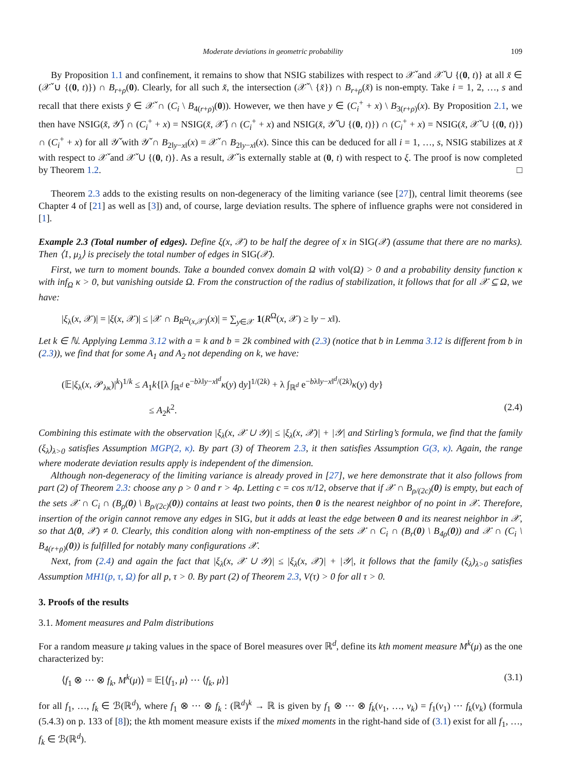Moderate deviations in geometric probability 109
By Proposition 1.1 and confinement, it remains to show that NSIG stabilizes with respect to 𝒳̌ and 𝒳̌ ∪ {(0, t)} at all x̌ ∈ (𝒳̌ ∪ {(0, t)}) ∩ B<sub>r+ρ</sub>(0). Clearly, for all such x̌, the intersection (𝒳̌ \ {x̌}) ∩ B<sub>r+ρ</sub>(x̌) is non-empty. Take i = 1, 2, …, s and recall that there exists y̌ ∈ 𝒳̌ ∩ (C<sub>i</sub> \ B<sub>4(r+ρ)</sub>(0)). However, we then have y ∈ (C<sub>i</sub><sup>+</sup> + x) \ B<sub>3(r+ρ)</sub>(x). By Proposition 2.1, we then have NSIG(x̌, 𝒴̌) ∩ (C<sub>i</sub><sup>+</sup> + x) = NSIG(x̌, 𝒳̌) ∩ (C<sub>i</sub><sup>+</sup> + x) and NSIG(x̌, 𝒴̌ ∪ {(0, t)}) ∩ (C<sub>i</sub><sup>+</sup> + x) = NSIG(x̌, 𝒳̌ ∪ {(0, t)}) ∩ (C<sub>i</sub><sup>+</sup> + x) for all 𝒴̌ with 𝒴̌ ∩ B<sub>2‖y−x‖</sub>(x) = 𝒳̌ ∩ B<sub>2‖y−x‖</sub>(x). Since this can be deduced for all i = 1, …, s, NSIG stabilizes at x̌ with respect to 𝒳̌ and 𝒳̌ ∪ {(0, t)}. As a result, 𝒳̌ is externally stable at (0, t) with respect to ξ. The proof is now completed by Theorem 1.2. □
Theorem 2.3 adds to the existing results on non-degeneracy of the limiting variance (see [27]), central limit theorems (see Chapter 4 of [21] as well as [3]) and, of course, large deviation results. The sphere of influence graphs were not considered in [1].
Example 2.3 (Total number of edges). Define ξ(x, 𝒳) to be half the degree of x in SIG(𝒳) (assume that there are no marks). Then ⟨1, μ<sub>λ</sub>⟩ is precisely the total number of edges in SIG(𝒳).
First, we turn to moment bounds. Take a bounded convex domain Ω with vol(Ω) > 0 and a probability density function κ with inf<sub>Ω</sub> κ > 0, but vanishing outside Ω. From the construction of the radius of stabilization, it follows that for all 𝒳 ⊆ Ω, we have:
|ξ<sub>λ</sub>(x, 𝒳)| = |ξ(x, 𝒳)| ≤ |𝒳 ∩ B<sub>R<sup>Ω</sup>(x,𝒳)</sub>(x)| = ∑<sub>y∈𝒳</sub> 1(R<sup>Ω</sup>(x, 𝒳) ≥ ‖y − x‖).
Let k ∈ ℕ. Applying Lemma 3.12 with a = k and b = 2k combined with (2.3) (notice that b in Lemma 3.12 is different from b in (2.3)), we find that for some A<sub>1</sub> and A<sub>2</sub> not depending on k, we have:
(𝔼|ξ<sub>λ</sub>(x, 𝒫<sub>λκ</sub>)|<sup>k</sup>)<sup>1/k</sup> ≤ A<sub>1</sub>k{[λ ∫<sub>ℝ<sup>d</sup></sub> e<sup>−bλ‖y−x‖<sup>d</sup></sup>κ(y) dy]<sup>1/(2k)</sup> + λ ∫<sub>ℝ<sup>d</sup></sub> e<sup>−bλ‖y−x‖<sup>d</sup>/(2k)</sup>κ(y) dy}
≤ A<sub>2</sub>k<sup>2</sup>. (2.4)
Combining this estimate with the observation |ξ<sub>λ</sub>(x, 𝒳 ∪ 𝒴)| ≤ |ξ<sub>λ</sub>(x, 𝒳)| + |𝒴| and Stirling’s formula, we find that the family (ξ<sub>λ</sub>)<sub>λ>0</sub> satisfies Assumption MGP(2, κ). By part (3) of Theorem 2.3, it then satisfies Assumption G(3, κ). Again, the range where moderate deviation results apply is independent of the dimension.
Although non-degeneracy of the limiting variance is already proved in [27], we here demonstrate that it also follows from part (2) of Theorem 2.3: choose any ρ > 0 and r > 4ρ. Letting c = cos π/12, observe that if 𝒳 ∩ B<sub>ρ/(2c)</sub>(0) is empty, but each of the sets 𝒳 ∩ C<sub>i</sub> ∩ (B<sub>ρ</sub>(0) \ B<sub>ρ/(2c)</sub>(0)) contains at least two points, then 0 is the nearest neighbor of no point in 𝒳. Therefore, insertion of the origin cannot remove any edges in SIG, but it adds at least the edge between 0 and its nearest neighbor in 𝒳, so that Δ(0, 𝒳) ≠ 0. Clearly, this condition along with non-emptiness of the sets 𝒳 ∩ C<sub>i</sub> ∩ (B<sub>r</sub>(0) \ B<sub>4ρ</sub>(0)) and 𝒳 ∩ (C<sub>i</sub> \ B<sub>4(r+ρ)</sub>(0)) is fulfilled for notably many configurations 𝒳.
Next, from (2.4) and again the fact that |ξ<sub>λ</sub>(x, 𝒳 ∪ 𝒴)| ≤ |ξ<sub>λ</sub>(x, 𝒳)| + |𝒴|, it follows that the family (ξ<sub>λ</sub>)<sub>λ>0</sub> satisfies Assumption MH1(p, τ, Ω) for all p, τ > 0. By part (2) of Theorem 2.3, V(τ) > 0 for all τ > 0.
3. Proofs of the results
3.1. Moment measures and Palm distributions
For a random measure μ taking values in the space of Borel measures over ℝ<sup>d</sup>, define its kth moment measure M<sup>k</sup>(μ) as the one characterized by:
⟨f<sub>1</sub> ⊗ ··· ⊗ f<sub>k</sub>, M<sup>k</sup>(μ)⟩ = 𝔼[⟨f<sub>1</sub>, μ⟩ ··· ⟨f<sub>k</sub>, μ⟩] (3.1)
for all f<sub>1</sub>, …, f<sub>k</sub> ∈ ℬ(ℝ<sup>d</sup>), where f<sub>1</sub> ⊗ ··· ⊗ f<sub>k</sub> : (ℝ<sup>d</sup>)<sup>k</sup> → ℝ is given by f<sub>1</sub> ⊗ ··· ⊗ f<sub>k</sub>(v<sub>1</sub>, …, v<sub>k</sub>) = f<sub>1</sub>(v<sub>1</sub>) ··· f<sub>k</sub>(v<sub>k</sub>) (formula (5.4.3) on p. 133 of [8]); the kth moment measure exists if the mixed moments in the right-hand side of (3.1) exist for all f<sub>1</sub>, …, f<sub>k</sub> ∈ ℬ(ℝ<sup>d</sup>).